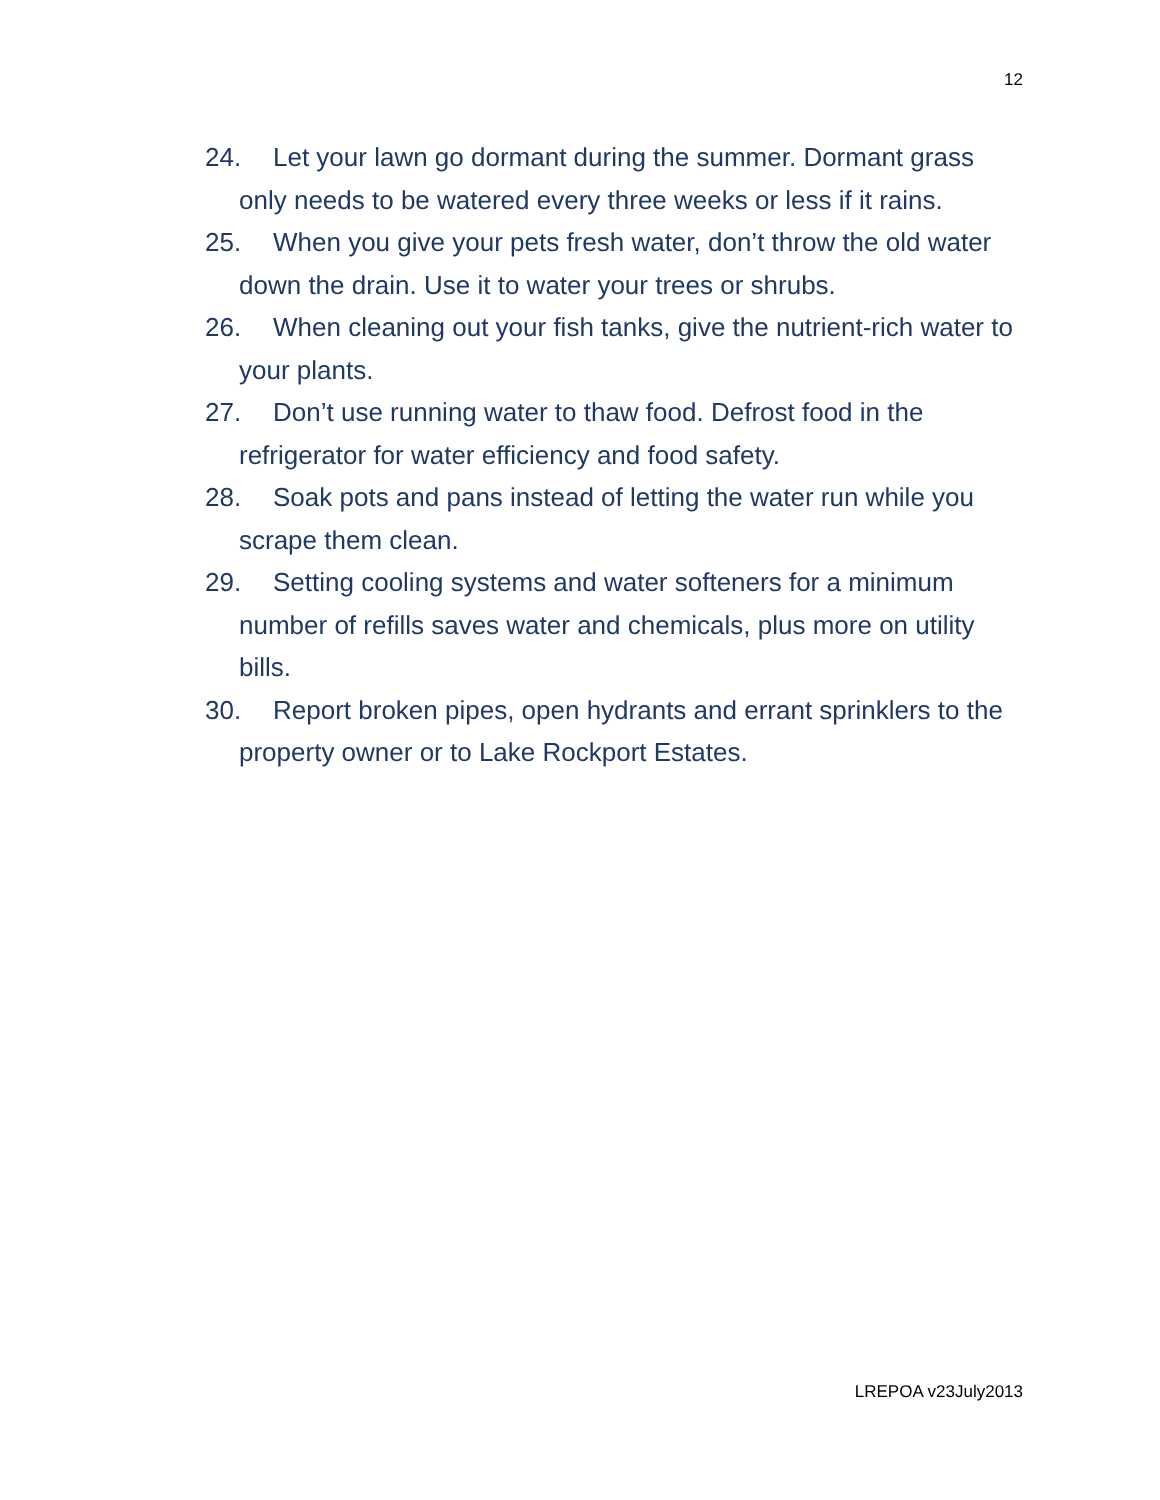12
24. Let your lawn go dormant during the summer. Dormant grass only needs to be watered every three weeks or less if it rains.
25. When you give your pets fresh water, don’t throw the old water down the drain. Use it to water your trees or shrubs.
26. When cleaning out your fish tanks, give the nutrient-rich water to your plants.
27. Don’t use running water to thaw food. Defrost food in the refrigerator for water efficiency and food safety.
28. Soak pots and pans instead of letting the water run while you scrape them clean.
29. Setting cooling systems and water softeners for a minimum number of refills saves water and chemicals, plus more on utility bills.
30. Report broken pipes, open hydrants and errant sprinklers to the property owner or to Lake Rockport Estates.
LREPOA v23July2013